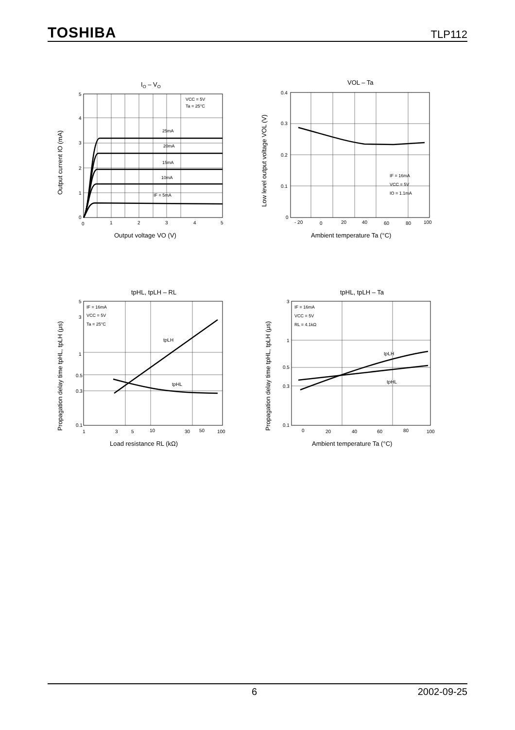TOSHIBA TLP112
IO – VO
VCC = 5V
Ta = 25°C
25mA
20mA
15mA
10mA
IF = 5mA
5
4
3
2
1
0
0
1
2
3
4
5
Output voltage VO (V)
Output current IO (mA)
VOL – Ta
IF = 16mA
VCC = 5V
IO = 1.1mA
0.4
0.3
0.2
0.1
0
- 20
0
20
40
60
80
100
Ambient temperature Ta (°C)
Low level output voltage VOL (V)
tpHL, tpLH – RL
IF = 16mA
VCC = 5V
Ta = 25°C
tpLH
tpHL
5
3
1
0.5
0.3
0.1
1
3
5
10
30
50
100
Load resistance RL (kΩ)
Propagation delay time tpHL, tpLH (μs)
tpHL, tpLH – Ta
IF = 16mA
VCC = 5V
RL = 4.1kΩ
tpLH
tpHL
3
1
0.5
0.3
0.1
0
20
40
60
80
100
Ambient temperature Ta (°C)
Propagation delay time tpHL, tpLH (μs)
6 2002-09-25